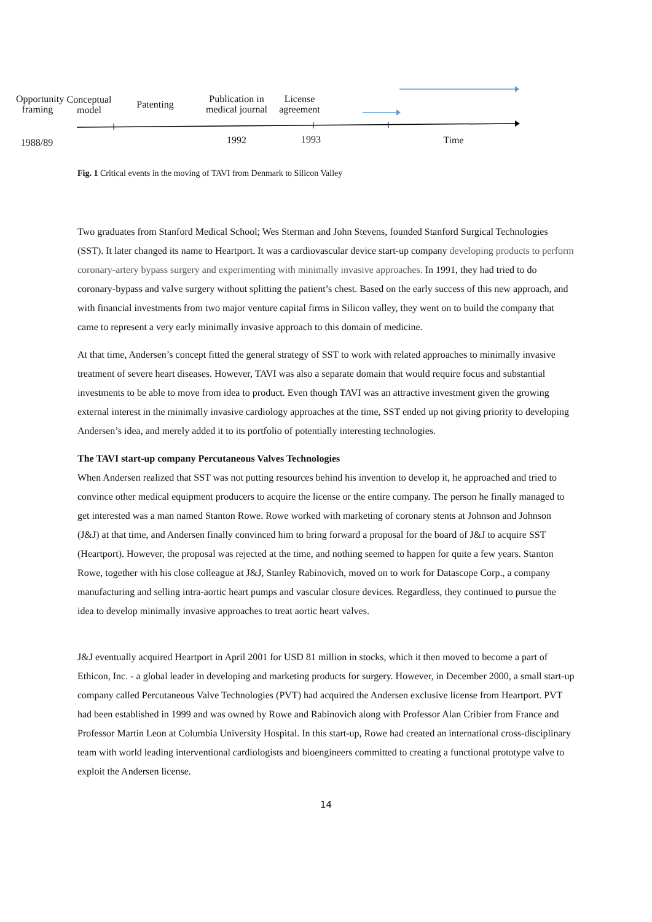Opportunity framing
Conceptual model
Patenting
Publication in medical journal
License agreement
1988/89
1992 1993 Time
Fig. 1 Critical events in the moving of TAVI from Denmark to Silicon Valley
Two graduates from Stanford Medical School; Wes Sterman and John Stevens, founded Stanford Surgical Technologies (SST). It later changed its name to Heartport. It was a cardiovascular device start-up company developing products to perform coronary-artery bypass surgery and experimenting with minimally invasive approaches. In 1991, they had tried to do coronary-bypass and valve surgery without splitting the patient’s chest. Based on the early success of this new approach, and with financial investments from two major venture capital firms in Silicon valley, they went on to build the company that came to represent a very early minimally invasive approach to this domain of medicine.
At that time, Andersen’s concept fitted the general strategy of SST to work with related approaches to minimally invasive treatment of severe heart diseases. However, TAVI was also a separate domain that would require focus and substantial investments to be able to move from idea to product. Even though TAVI was an attractive investment given the growing external interest in the minimally invasive cardiology approaches at the time, SST ended up not giving priority to developing Andersen’s idea, and merely added it to its portfolio of potentially interesting technologies.
The TAVI start-up company Percutaneous Valves Technologies
When Andersen realized that SST was not putting resources behind his invention to develop it, he approached and tried to convince other medical equipment producers to acquire the license or the entire company. The person he finally managed to get interested was a man named Stanton Rowe. Rowe worked with marketing of coronary stents at Johnson and Johnson (J&J) at that time, and Andersen finally convinced him to bring forward a proposal for the board of J&J to acquire SST (Heartport). However, the proposal was rejected at the time, and nothing seemed to happen for quite a few years. Stanton Rowe, together with his close colleague at J&J, Stanley Rabinovich, moved on to work for Datascope Corp., a company manufacturing and selling intra-aortic heart pumps and vascular closure devices. Regardless, they continued to pursue the idea to develop minimally invasive approaches to treat aortic heart valves.
J&J eventually acquired Heartport in April 2001 for USD 81 million in stocks, which it then moved to become a part of Ethicon, Inc. - a global leader in developing and marketing products for surgery. However, in December 2000, a small start-up company called Percutaneous Valve Technologies (PVT) had acquired the Andersen exclusive license from Heartport. PVT had been established in 1999 and was owned by Rowe and Rabinovich along with Professor Alan Cribier from France and Professor Martin Leon at Columbia University Hospital. In this start-up, Rowe had created an international cross-disciplinary team with world leading interventional cardiologists and bioengineers committed to creating a functional prototype valve to exploit the Andersen license.
14